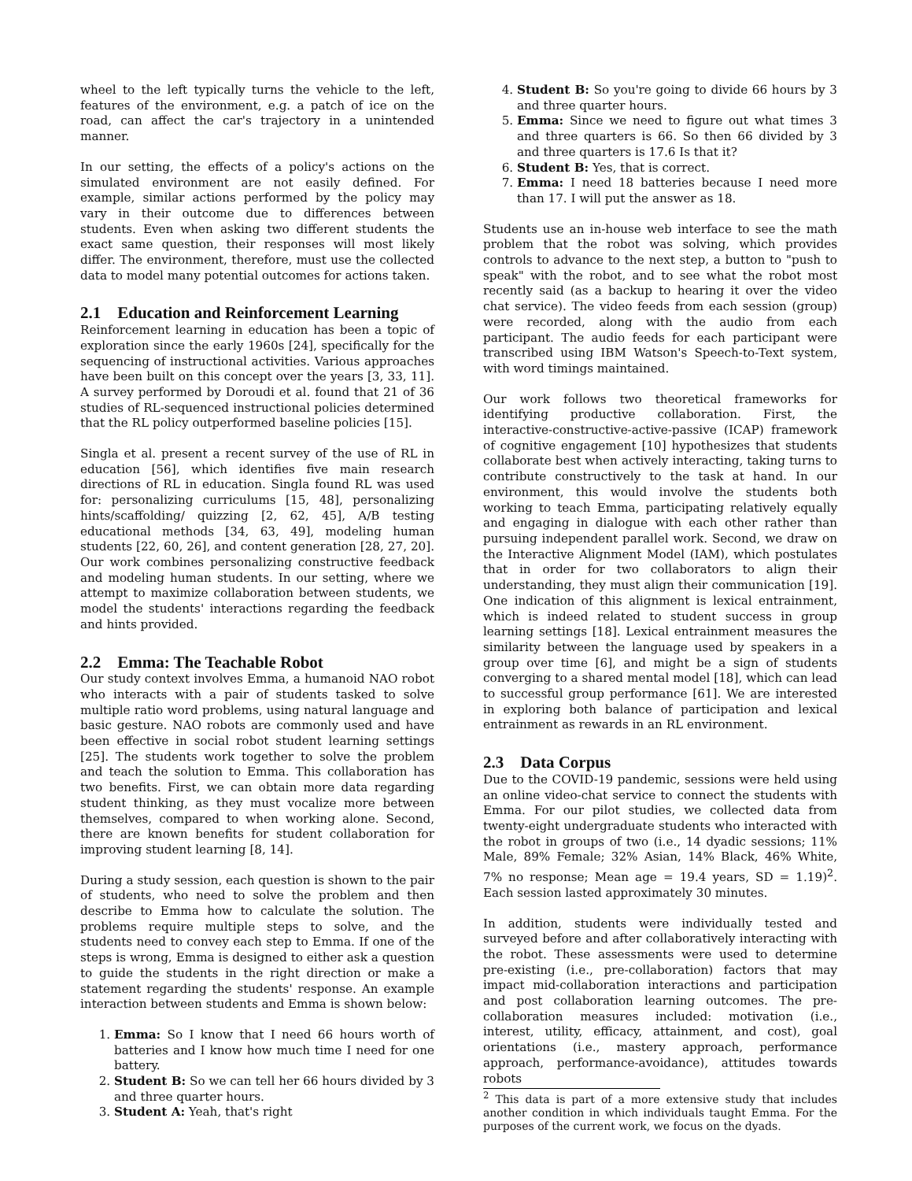wheel to the left typically turns the vehicle to the left, features of the environment, e.g. a patch of ice on the road, can affect the car's trajectory in a unintended manner.
In our setting, the effects of a policy's actions on the simulated environment are not easily defined. For example, similar actions performed by the policy may vary in their outcome due to differences between students. Even when asking two different students the exact same question, their responses will most likely differ. The environment, therefore, must use the collected data to model many potential outcomes for actions taken.
2.1 Education and Reinforcement Learning
Reinforcement learning in education has been a topic of exploration since the early 1960s [24], specifically for the sequencing of instructional activities. Various approaches have been built on this concept over the years [3, 33, 11]. A survey performed by Doroudi et al. found that 21 of 36 studies of RL-sequenced instructional policies determined that the RL policy outperformed baseline policies [15].
Singla et al. present a recent survey of the use of RL in education [56], which identifies five main research directions of RL in education. Singla found RL was used for: personalizing curriculums [15, 48], personalizing hints/scaffolding/ quizzing [2, 62, 45], A/B testing educational methods [34, 63, 49], modeling human students [22, 60, 26], and content generation [28, 27, 20]. Our work combines personalizing constructive feedback and modeling human students. In our setting, where we attempt to maximize collaboration between students, we model the students' interactions regarding the feedback and hints provided.
2.2 Emma: The Teachable Robot
Our study context involves Emma, a humanoid NAO robot who interacts with a pair of students tasked to solve multiple ratio word problems, using natural language and basic gesture. NAO robots are commonly used and have been effective in social robot student learning settings [25]. The students work together to solve the problem and teach the solution to Emma. This collaboration has two benefits. First, we can obtain more data regarding student thinking, as they must vocalize more between themselves, compared to when working alone. Second, there are known benefits for student collaboration for improving student learning [8, 14].
During a study session, each question is shown to the pair of students, who need to solve the problem and then describe to Emma how to calculate the solution. The problems require multiple steps to solve, and the students need to convey each step to Emma. If one of the steps is wrong, Emma is designed to either ask a question to guide the students in the right direction or make a statement regarding the students' response. An example interaction between students and Emma is shown below:
1. Emma: So I know that I need 66 hours worth of batteries and I know how much time I need for one battery.
2. Student B: So we can tell her 66 hours divided by 3 and three quarter hours.
3. Student A: Yeah, that's right
4. Student B: So you're going to divide 66 hours by 3 and three quarter hours.
5. Emma: Since we need to figure out what times 3 and three quarters is 66. So then 66 divided by 3 and three quarters is 17.6 Is that it?
6. Student B: Yes, that is correct.
7. Emma: I need 18 batteries because I need more than 17. I will put the answer as 18.
Students use an in-house web interface to see the math problem that the robot was solving, which provides controls to advance to the next step, a button to "push to speak" with the robot, and to see what the robot most recently said (as a backup to hearing it over the video chat service). The video feeds from each session (group) were recorded, along with the audio from each participant. The audio feeds for each participant were transcribed using IBM Watson's Speech-to-Text system, with word timings maintained.
Our work follows two theoretical frameworks for identifying productive collaboration. First, the interactive-constructive-active-passive (ICAP) framework of cognitive engagement [10] hypothesizes that students collaborate best when actively interacting, taking turns to contribute constructively to the task at hand. In our environment, this would involve the students both working to teach Emma, participating relatively equally and engaging in dialogue with each other rather than pursuing independent parallel work. Second, we draw on the Interactive Alignment Model (IAM), which postulates that in order for two collaborators to align their understanding, they must align their communication [19]. One indication of this alignment is lexical entrainment, which is indeed related to student success in group learning settings [18]. Lexical entrainment measures the similarity between the language used by speakers in a group over time [6], and might be a sign of students converging to a shared mental model [18], which can lead to successful group performance [61]. We are interested in exploring both balance of participation and lexical entrainment as rewards in an RL environment.
2.3 Data Corpus
Due to the COVID-19 pandemic, sessions were held using an online video-chat service to connect the students with Emma. For our pilot studies, we collected data from twenty-eight undergraduate students who interacted with the robot in groups of two (i.e., 14 dyadic sessions; 11% Male, 89% Female; 32% Asian, 14% Black, 46% White, 7% no response; Mean age = 19.4 years, SD = 1.19)<sup>2</sup>. Each session lasted approximately 30 minutes.
In addition, students were individually tested and surveyed before and after collaboratively interacting with the robot. These assessments were used to determine pre-existing (i.e., pre-collaboration) factors that may impact mid-collaboration interactions and participation and post collaboration learning outcomes. The pre-collaboration measures included: motivation (i.e., interest, utility, efficacy, attainment, and cost), goal orientations (i.e., mastery approach, performance approach, performance-avoidance), attitudes towards robots
<sup>2</sup> This data is part of a more extensive study that includes another condition in which individuals taught Emma. For the purposes of the current work, we focus on the dyads.